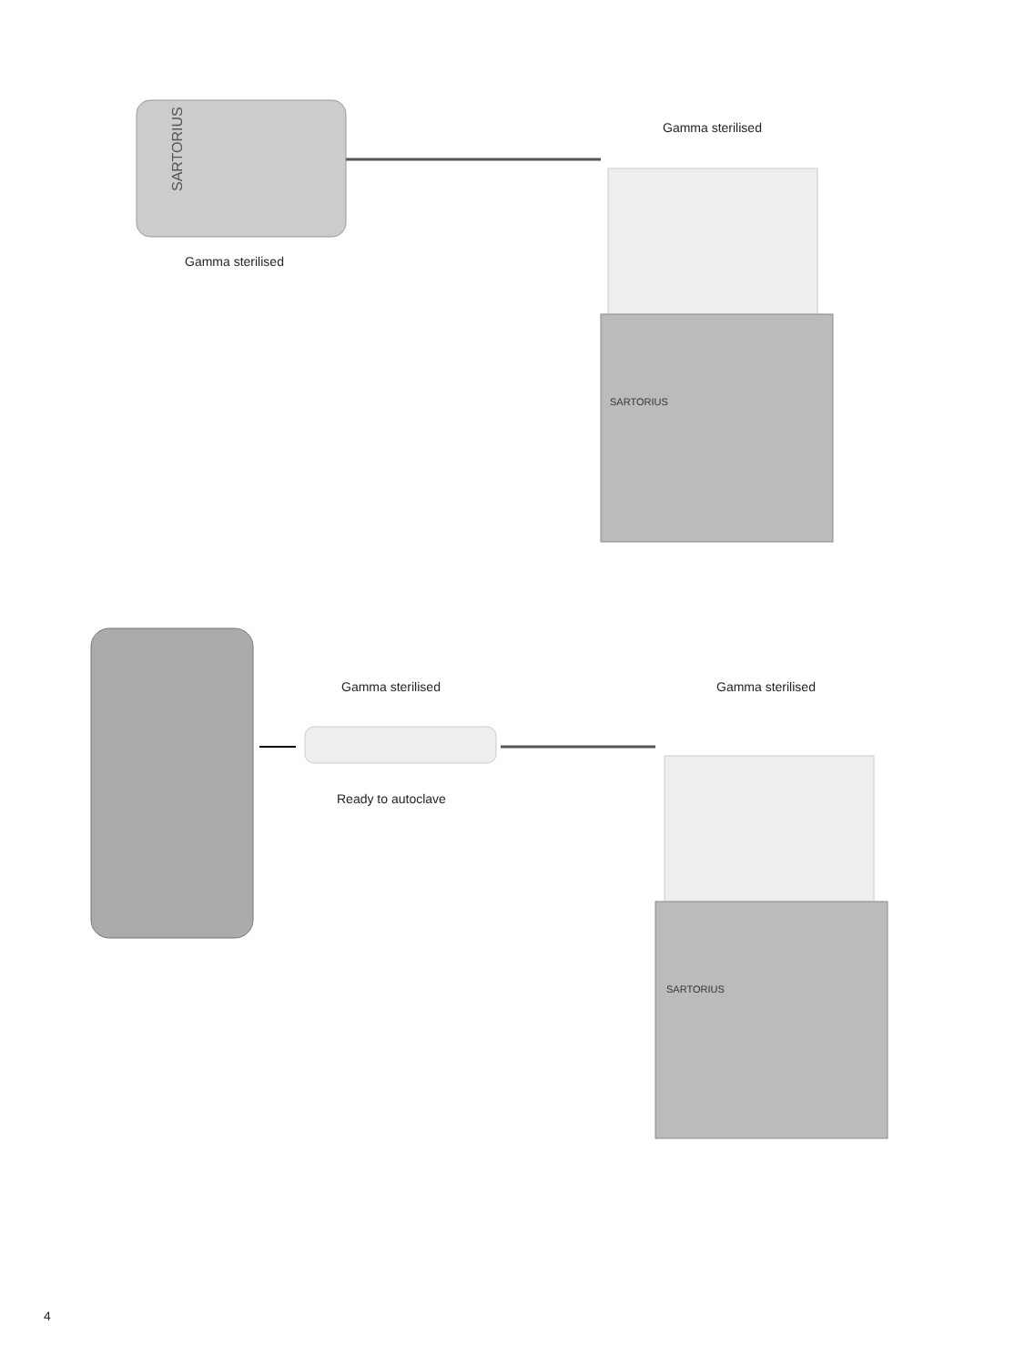SARTORIUS
SARTORIUS
SARTORIUS
Gamma sterilised
Gamma sterilised
Gamma sterilised Gamma sterilised
Ready to autoclave
4